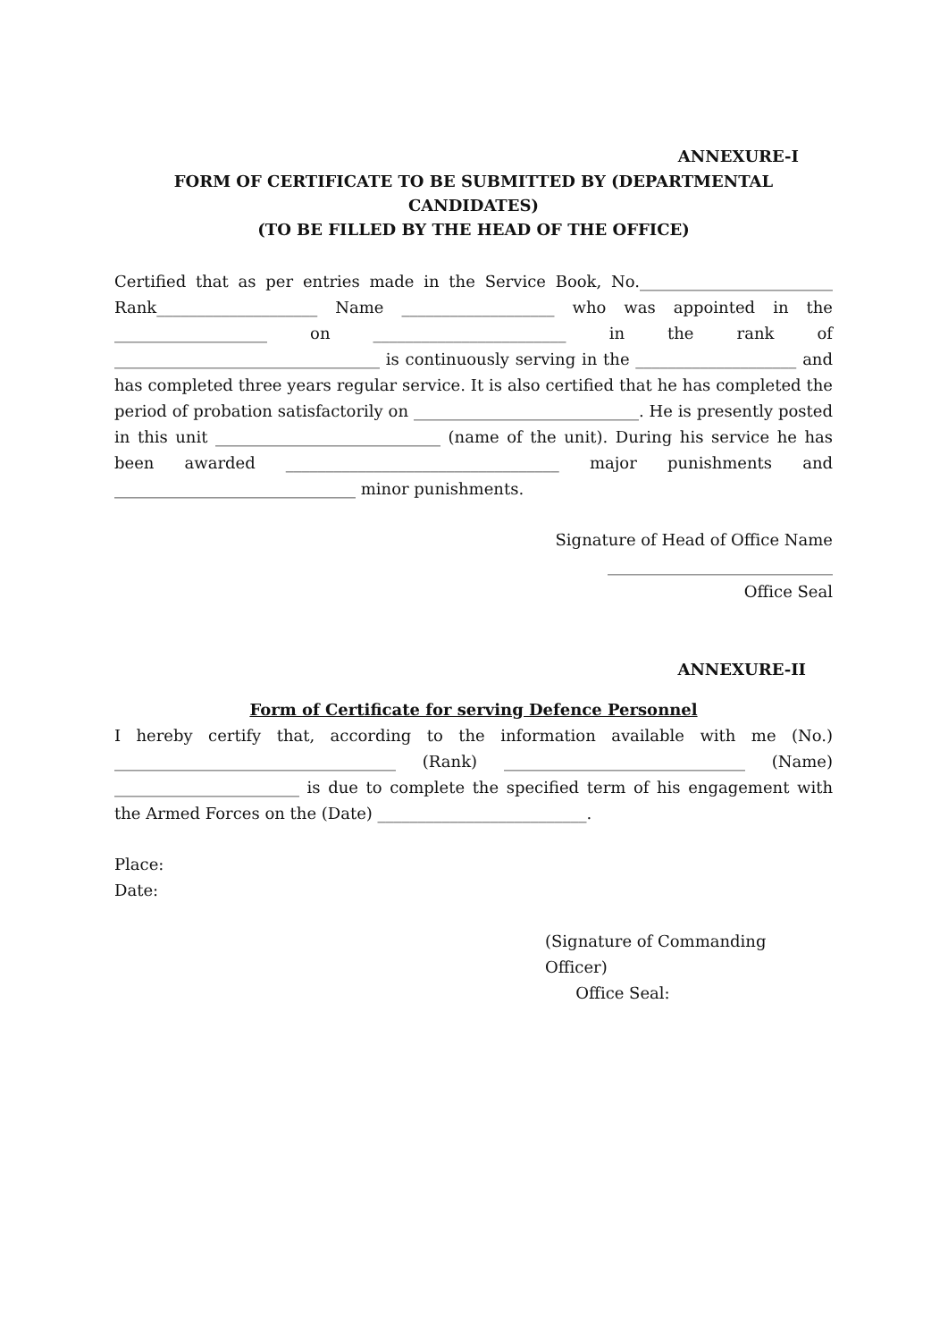ANNEXURE-I
FORM OF CERTIFICATE TO BE SUBMITTED BY (DEPARTMENTAL CANDIDATES)
(TO BE FILLED BY THE HEAD OF THE OFFICE)
Certified that as per entries made in the Service Book, No.________________________ Rank____________________ Name ___________________ who was appointed in the ___________________ on ________________________ in the rank of _________________________________ is continuously serving in the ____________________ and has completed three years regular service. It is also certified that he has completed the period of probation satisfactorily on ____________________________. He is presently posted in this unit ____________________________ (name of the unit). During his service he has been awarded __________________________________ major punishments and ______________________________ minor punishments.
Signature of Head of Office Name
____________________________
Office Seal
ANNEXURE-II
Form of Certificate for serving Defence Personnel
I hereby certify that, according to the information available with me (No.) ___________________________________ (Rank) ______________________________ (Name) _______________________ is due to complete the specified term of his engagement with the Armed Forces on the (Date) __________________________.
Place:
Date:
(Signature of Commanding Officer)
Office Seal: